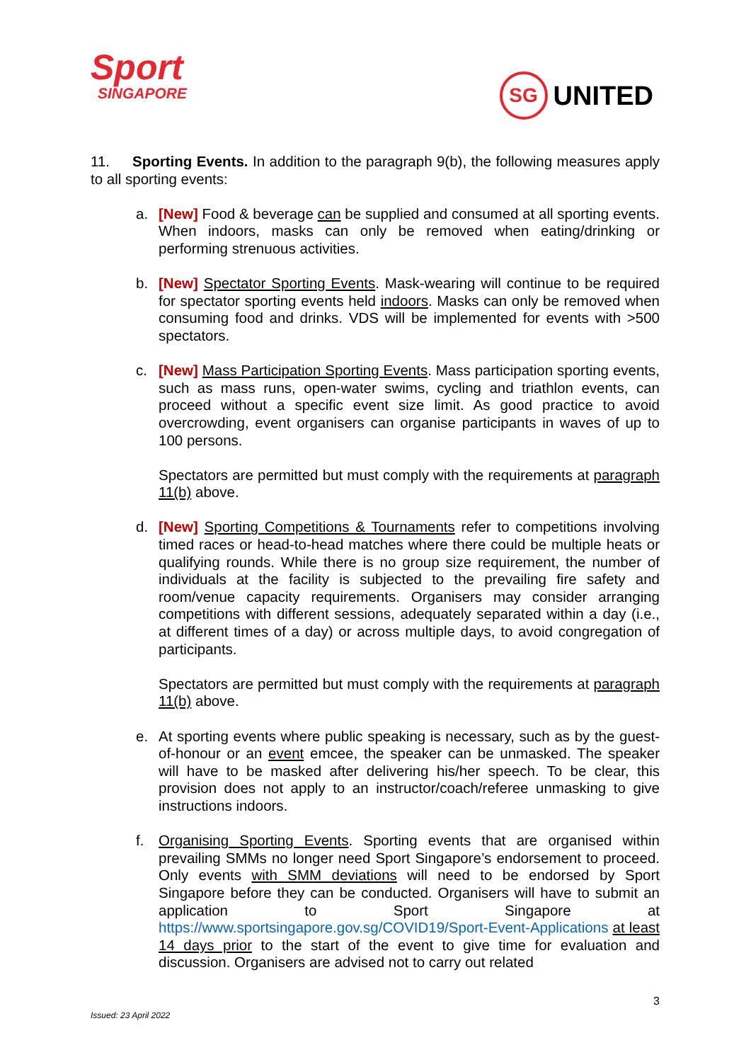Sport
SINGAPORE
SG
UNITED
11. Sporting Events. In addition to the paragraph 9(b), the following measures apply to all sporting events:
a. [New] Food & beverage can be supplied and consumed at all sporting events. When indoors, masks can only be removed when eating/drinking or performing strenuous activities.
b. [New] Spectator Sporting Events. Mask-wearing will continue to be required for spectator sporting events held indoors. Masks can only be removed when consuming food and drinks. VDS will be implemented for events with >500 spectators.
c. [New] Mass Participation Sporting Events. Mass participation sporting events, such as mass runs, open-water swims, cycling and triathlon events, can proceed without a specific event size limit. As good practice to avoid overcrowding, event organisers can organise participants in waves of up to 100 persons.
Spectators are permitted but must comply with the requirements at paragraph 11(b) above.
d. [New] Sporting Competitions & Tournaments refer to competitions involving timed races or head-to-head matches where there could be multiple heats or qualifying rounds. While there is no group size requirement, the number of individuals at the facility is subjected to the prevailing fire safety and room/venue capacity requirements. Organisers may consider arranging competitions with different sessions, adequately separated within a day (i.e., at different times of a day) or across multiple days, to avoid congregation of participants.
Spectators are permitted but must comply with the requirements at paragraph 11(b) above.
e. At sporting events where public speaking is necessary, such as by the guest-of-honour or an event emcee, the speaker can be unmasked. The speaker will have to be masked after delivering his/her speech. To be clear, this provision does not apply to an instructor/coach/referee unmasking to give instructions indoors.
f. Organising Sporting Events. Sporting events that are organised within prevailing SMMs no longer need Sport Singapore’s endorsement to proceed. Only events with SMM deviations will need to be endorsed by Sport Singapore before they can be conducted. Organisers will have to submit an application to Sport Singapore at https://www.sportsingapore.gov.sg/COVID19/Sport-Event-Applications at least 14 days prior to the start of the event to give time for evaluation and discussion. Organisers are advised not to carry out related
3
Issued: 23 April 2022